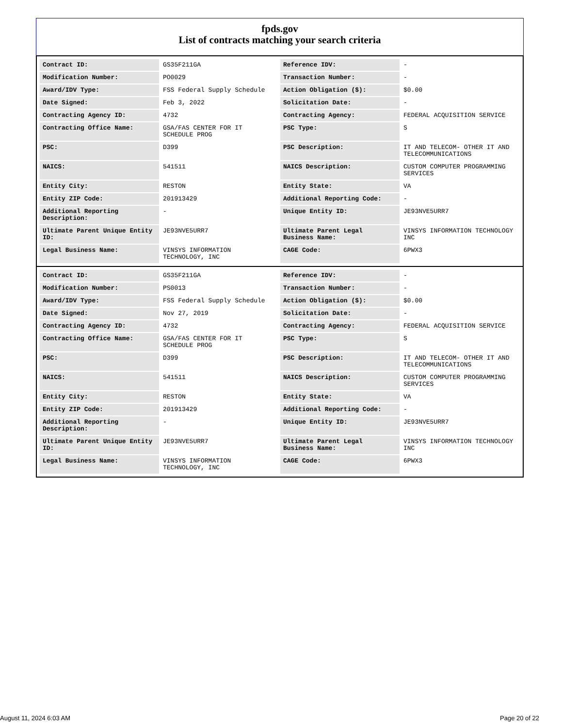fpds.gov
List of contracts matching your search criteria
| Contract ID: | GS35F211GA | Reference IDV: | - |
| Modification Number: | PO0029 | Transaction Number: | - |
| Award/IDV Type: | FSS Federal Supply Schedule | Action Obligation ($): | $0.00 |
| Date Signed: | Feb 3, 2022 | Solicitation Date: | - |
| Contracting Agency ID: | 4732 | Contracting Agency: | FEDERAL ACQUISITION SERVICE |
| Contracting Office Name: | GSA/FAS CENTER FOR IT SCHEDULE PROG | PSC Type: | S |
| PSC: | D399 | PSC Description: | IT AND TELECOM- OTHER IT AND TELECOMMUNICATIONS |
| NAICS: | 541511 | NAICS Description: | CUSTOM COMPUTER PROGRAMMING SERVICES |
| Entity City: | RESTON | Entity State: | VA |
| Entity ZIP Code: | 201913429 | Additional Reporting Code: | - |
| Additional Reporting Description: | - | Unique Entity ID: | JE93NVE5URR7 |
| Ultimate Parent Unique Entity ID: | JE93NVE5URR7 | Ultimate Parent Legal Business Name: | VINSYS INFORMATION TECHNOLOGY INC |
| Legal Business Name: | VINSYS INFORMATION TECHNOLOGY, INC | CAGE Code: | 6PWX3 |
| Contract ID: | GS35F211GA | Reference IDV: | - |
| Modification Number: | PS0013 | Transaction Number: | - |
| Award/IDV Type: | FSS Federal Supply Schedule | Action Obligation ($): | $0.00 |
| Date Signed: | Nov 27, 2019 | Solicitation Date: | - |
| Contracting Agency ID: | 4732 | Contracting Agency: | FEDERAL ACQUISITION SERVICE |
| Contracting Office Name: | GSA/FAS CENTER FOR IT SCHEDULE PROG | PSC Type: | S |
| PSC: | D399 | PSC Description: | IT AND TELECOM- OTHER IT AND TELECOMMUNICATIONS |
| NAICS: | 541511 | NAICS Description: | CUSTOM COMPUTER PROGRAMMING SERVICES |
| Entity City: | RESTON | Entity State: | VA |
| Entity ZIP Code: | 201913429 | Additional Reporting Code: | - |
| Additional Reporting Description: | - | Unique Entity ID: | JE93NVE5URR7 |
| Ultimate Parent Unique Entity ID: | JE93NVE5URR7 | Ultimate Parent Legal Business Name: | VINSYS INFORMATION TECHNOLOGY INC |
| Legal Business Name: | VINSYS INFORMATION TECHNOLOGY, INC | CAGE Code: | 6PWX3 |
August 11, 2024 6:03 AM Page 20 of 22